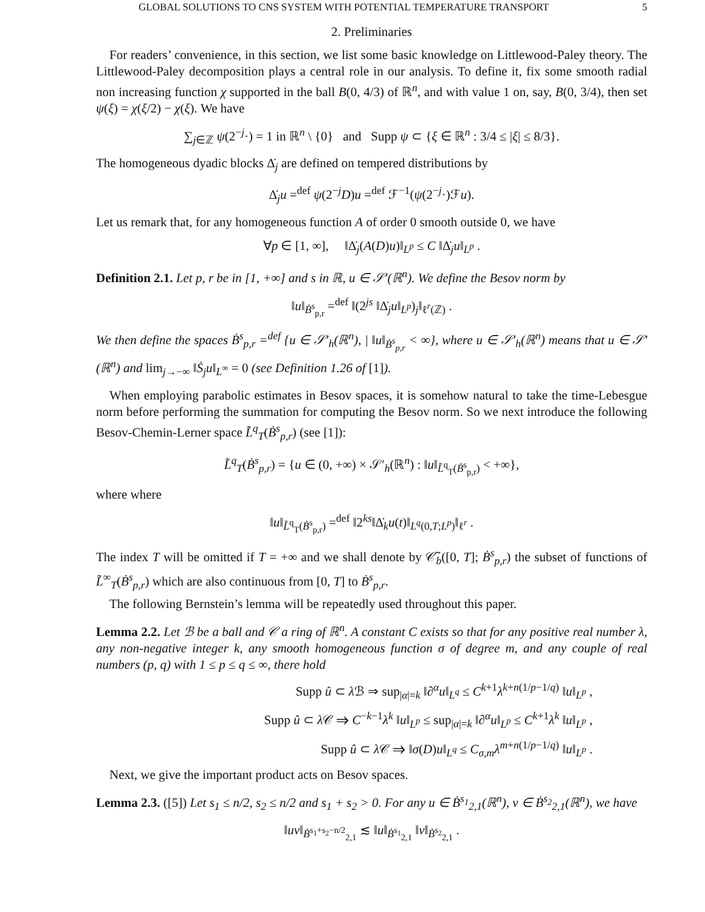GLOBAL SOLUTIONS TO CNS SYSTEM WITH POTENTIAL TEMPERATURE TRANSPORT 5
2. Preliminaries
For readers’ convenience, in this section, we list some basic knowledge on Littlewood-Paley theory. The Littlewood-Paley decomposition plays a central role in our analysis. To define it, fix some smooth radial non increasing function χ supported in the ball B(0, 4/3) of ℝ<sup>n</sup>, and with value 1 on, say, B(0, 3/4), then set ψ(ξ) = χ(ξ/2) − χ(ξ). We have
∑<sub>j∈ℤ</sub> ψ(2<sup>−j</sup>·) = 1 in ℝ<sup>n</sup> \ {0} and Supp ψ ⊂ {ξ ∈ ℝ<sup>n</sup> : 3/4 ≤ |ξ| ≤ 8/3}.
The homogeneous dyadic blocks Δ̇<sub>j</sub> are defined on tempered distributions by
Δ̇<sub>j</sub>u =<sup>def</sup> ψ(2<sup>−j</sup>D)u =<sup>def</sup> ℱ<sup>−1</sup>(ψ(2<sup>−j</sup>·)ℱu).
Let us remark that, for any homogeneous function A of order 0 smooth outside 0, we have
∀p ∈ [1, ∞], ‖Δ̇<sub>j</sub>(A(D)u)‖<sub>L<sup>p</sup></sub> ≤ C ‖Δ̇<sub>j</sub>u‖<sub>L<sup>p</sup></sub> .
Definition 2.1. Let p, r be in [1, +∞] and s in ℝ, u ∈ 𝒮′(ℝ<sup>n</sup>). We define the Besov norm by
‖u‖<sub>Ḃ<sup>s</sup><sub>p,r</sub></sub> =<sup>def</sup> ‖(2<sup>js</sup> ‖Δ̇<sub>j</sub>u‖<sub>L<sup>p</sup></sub>)<sub>j</sub>‖<sub>ℓ<sup>r</sup>(ℤ)</sub> .
We then define the spaces Ḃ<sup>s</sup><sub>p,r</sub> =<sup>def</sup> {u ∈ 𝒮′<sub>h</sub>(ℝ<sup>n</sup>), | ‖u‖<sub>Ḃ<sup>s</sup><sub>p,r</sub></sub> < ∞}, where u ∈ 𝒮′<sub>h</sub>(ℝ<sup>n</sup>) means that u ∈ 𝒮′(ℝ<sup>n</sup>) and lim<sub>j→−∞</sub> ‖Ṡ<sub>j</sub>u‖<sub>L<sup>∞</sup></sub> = 0 (see Definition 1.26 of [1]).
When employing parabolic estimates in Besov spaces, it is somehow natural to take the time-Lebesgue norm before performing the summation for computing the Besov norm. So we next introduce the following Besov-Chemin-Lerner space L̃<sup>q</sup><sub>T</sub>(Ḃ<sup>s</sup><sub>p,r</sub>) (see [1]):
L̃<sup>q</sup><sub>T</sub>(Ḃ<sup>s</sup><sub>p,r</sub>) = {u ∈ (0, +∞) × 𝒮′<sub>h</sub>(ℝ<sup>n</sup>) : ‖u‖<sub>L̃<sup>q</sup><sub>T</sub>(Ḃ<sup>s</sup><sub>p,r</sub>)</sub> < +∞},
where where
‖u‖<sub>L̃<sup>q</sup><sub>T</sub>(Ḃ<sup>s</sup><sub>p,r</sub>)</sub> =<sup>def</sup> ‖2<sup>ks</sup>‖Δ̇<sub>k</sub>u(t)‖<sub>L<sup>q</sup>(0,T;L<sup>p</sup>)</sub>‖<sub>ℓ<sup>r</sup></sub> .
The index T will be omitted if T = +∞ and we shall denote by 𝒞̃<sub>b</sub>([0, T]; Ḃ<sup>s</sup><sub>p,r</sub>) the subset of functions of L̃<sup>∞</sup><sub>T</sub>(Ḃ<sup>s</sup><sub>p,r</sub>) which are also continuous from [0, T] to Ḃ<sup>s</sup><sub>p,r</sub>.
The following Bernstein’s lemma will be repeatedly used throughout this paper.
Lemma 2.2. Let ℬ be a ball and 𝒞 a ring of ℝ<sup>n</sup>. A constant C exists so that for any positive real number λ, any non-negative integer k, any smooth homogeneous function σ of degree m, and any couple of real numbers (p, q) with 1 ≤ p ≤ q ≤ ∞, there hold
Supp û ⊂ λ ℬ ⇒ sup<sub>|α|=k</sub> ‖∂<sup>α</sup>u‖<sub>L<sup>q</sup></sub> ≤ C<sup>k+1</sup>λ<sup>k+n(1/p−1/q)</sup> ‖u‖<sub>L<sup>p</sup></sub> ,
Supp û ⊂ λ 𝒞 ⇒ C<sup>−k−1</sup>λ<sup>k</sup> ‖u‖<sub>L<sup>p</sup></sub> ≤ sup<sub>|α|=k</sub> ‖∂<sup>α</sup>u‖<sub>L<sup>p</sup></sub> ≤ C<sup>k+1</sup>λ<sup>k</sup> ‖u‖<sub>L<sup>p</sup></sub> ,
Supp û ⊂ λ 𝒞 ⇒ ‖σ(D)u‖<sub>L<sup>q</sup></sub> ≤ C<sub>σ,m</sub>λ<sup>m+n(1/p−1/q)</sup> ‖u‖<sub>L<sup>p</sup></sub> .
Next, we give the important product acts on Besov spaces.
Lemma 2.3. ([5]) Let s<sub>1</sub> ≤ n/2, s<sub>2</sub> ≤ n/2 and s<sub>1</sub> + s<sub>2</sub> > 0. For any u ∈ Ḃ<sup>s<sub>1</sub></sup><sub>2,1</sub>(ℝ<sup>n</sup>), v ∈ Ḃ<sup>s<sub>2</sub></sup><sub>2,1</sub>(ℝ<sup>n</sup>), we have
‖uv‖<sub>Ḃ<sup>s<sub>1</sub>+s<sub>2</sub>−n/2</sup><sub>2,1</sub></sub> ≲ ‖u‖<sub>Ḃ<sup>s<sub>1</sub></sup><sub>2,1</sub></sub> ‖v‖<sub>Ḃ<sup>s<sub>2</sub></sup><sub>2,1</sub></sub> .